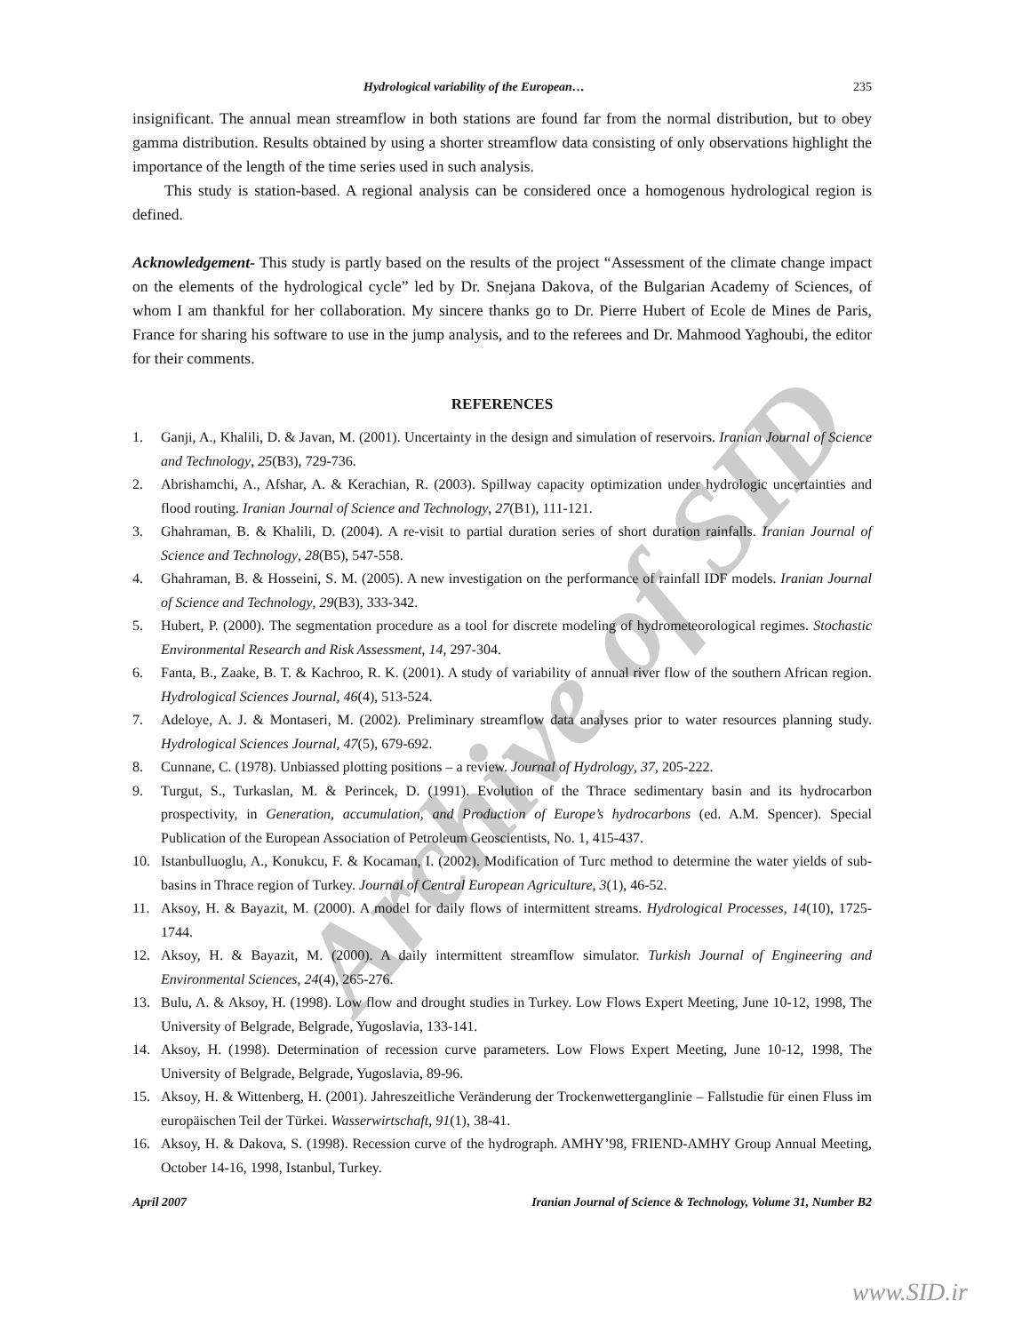Archive of SID
Hydrological variability of the European… 235
insignificant. The annual mean streamflow in both stations are found far from the normal distribution, but to obey gamma distribution. Results obtained by using a shorter streamflow data consisting of only observations highlight the importance of the length of the time series used in such analysis.
This study is station-based. A regional analysis can be considered once a homogenous hydrological region is defined.
Acknowledgement- This study is partly based on the results of the project “Assessment of the climate change impact on the elements of the hydrological cycle” led by Dr. Snejana Dakova, of the Bulgarian Academy of Sciences, of whom I am thankful for her collaboration. My sincere thanks go to Dr. Pierre Hubert of Ecole de Mines de Paris, France for sharing his software to use in the jump analysis, and to the referees and Dr. Mahmood Yaghoubi, the editor for their comments.
REFERENCES
1. Ganji, A., Khalili, D. & Javan, M. (2001). Uncertainty in the design and simulation of reservoirs. Iranian Journal of Science and Technology, 25(B3), 729-736.
2. Abrishamchi, A., Afshar, A. & Kerachian, R. (2003). Spillway capacity optimization under hydrologic uncertainties and flood routing. Iranian Journal of Science and Technology, 27(B1), 111-121.
3. Ghahraman, B. & Khalili, D. (2004). A re-visit to partial duration series of short duration rainfalls. Iranian Journal of Science and Technology, 28(B5), 547-558.
4. Ghahraman, B. & Hosseini, S. M. (2005). A new investigation on the performance of rainfall IDF models. Iranian Journal of Science and Technology, 29(B3), 333-342.
5. Hubert, P. (2000). The segmentation procedure as a tool for discrete modeling of hydrometeorological regimes. Stochastic Environmental Research and Risk Assessment, 14, 297-304.
6. Fanta, B., Zaake, B. T. & Kachroo, R. K. (2001). A study of variability of annual river flow of the southern African region. Hydrological Sciences Journal, 46(4), 513-524.
7. Adeloye, A. J. & Montaseri, M. (2002). Preliminary streamflow data analyses prior to water resources planning study. Hydrological Sciences Journal, 47(5), 679-692.
8. Cunnane, C. (1978). Unbiassed plotting positions – a review. Journal of Hydrology, 37, 205-222.
9. Turgut, S., Turkaslan, M. & Perincek, D. (1991). Evolution of the Thrace sedimentary basin and its hydrocarbon prospectivity, in Generation, accumulation, and Production of Europe’s hydrocarbons (ed. A.M. Spencer). Special Publication of the European Association of Petroleum Geoscientists, No. 1, 415-437.
10. Istanbulluoglu, A., Konukcu, F. & Kocaman, I. (2002). Modification of Turc method to determine the water yields of sub-basins in Thrace region of Turkey. Journal of Central European Agriculture, 3(1), 46-52.
11. Aksoy, H. & Bayazit, M. (2000). A model for daily flows of intermittent streams. Hydrological Processes, 14(10), 1725-1744.
12. Aksoy, H. & Bayazit, M. (2000). A daily intermittent streamflow simulator. Turkish Journal of Engineering and Environmental Sciences, 24(4), 265-276.
13. Bulu, A. & Aksoy, H. (1998). Low flow and drought studies in Turkey. Low Flows Expert Meeting, June 10-12, 1998, The University of Belgrade, Belgrade, Yugoslavia, 133-141.
14. Aksoy, H. (1998). Determination of recession curve parameters. Low Flows Expert Meeting, June 10-12, 1998, The University of Belgrade, Belgrade, Yugoslavia, 89-96.
15. Aksoy, H. & Wittenberg, H. (2001). Jahreszeitliche Veränderung der Trockenwetterganglinie – Fallstudie für einen Fluss im europäischen Teil der Türkei. Wasserwirtschaft, 91(1), 38-41.
16. Aksoy, H. & Dakova, S. (1998). Recession curve of the hydrograph. AMHY’98, FRIEND-AMHY Group Annual Meeting, October 14-16, 1998, Istanbul, Turkey.
April 2007 Iranian Journal of Science & Technology, Volume 31, Number B2
www.SID.ir